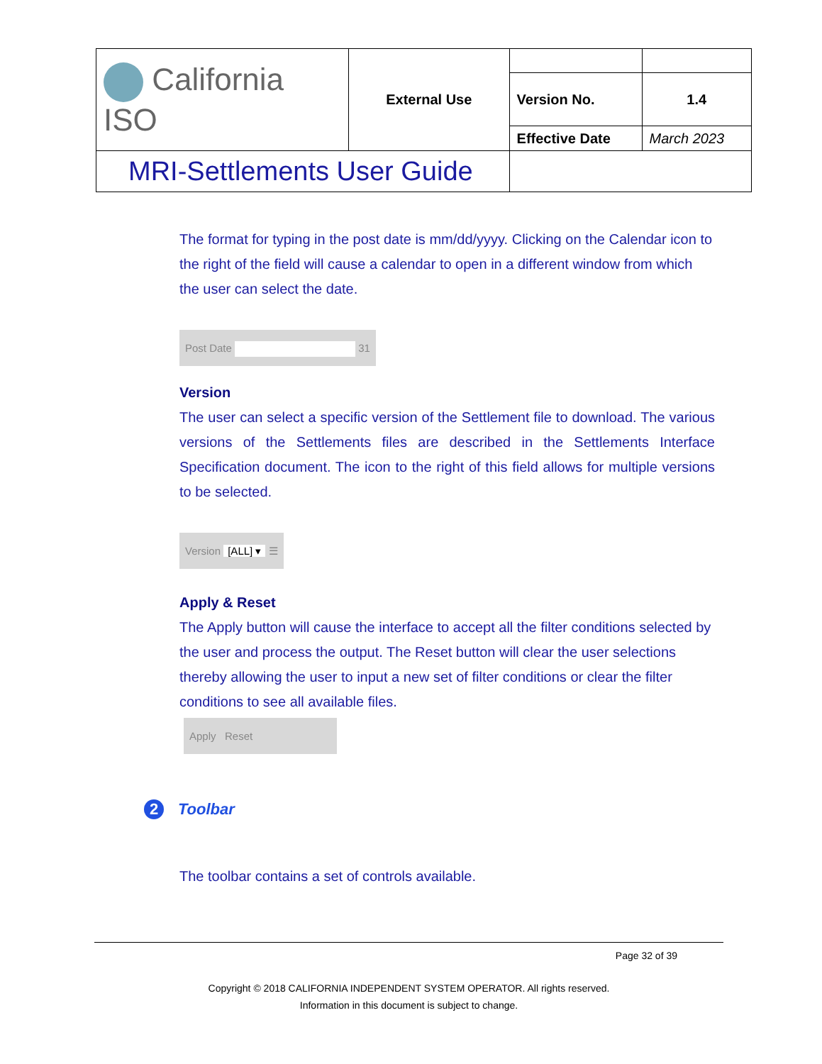| California ISO | External Use | | |
| | | Version No. | 1.4 |
| | | Effective Date | March 2023 |
| MRI-Settlements User Guide | | | |
The format for typing in the post date is mm/dd/yyyy. Clicking on the Calendar icon to the right of the field will cause a calendar to open in a different window from which the user can select the date.
Post Date 31
Version
The user can select a specific version of the Settlement file to download. The various versions of the Settlements files are described in the Settlements Interface Specification document. The icon to the right of this field allows for multiple versions to be selected.
Version [ALL] ▾ ☰
Apply & Reset
The Apply button will cause the interface to accept all the filter conditions selected by the user and process the output. The Reset button will clear the user selections thereby allowing the user to input a new set of filter conditions or clear the filter conditions to see all available files.
Apply Reset
2 Toolbar
The toolbar contains a set of controls available.
Page 32 of 39
Copyright © 2018 CALIFORNIA INDEPENDENT SYSTEM OPERATOR. All rights reserved.
Information in this document is subject to change.